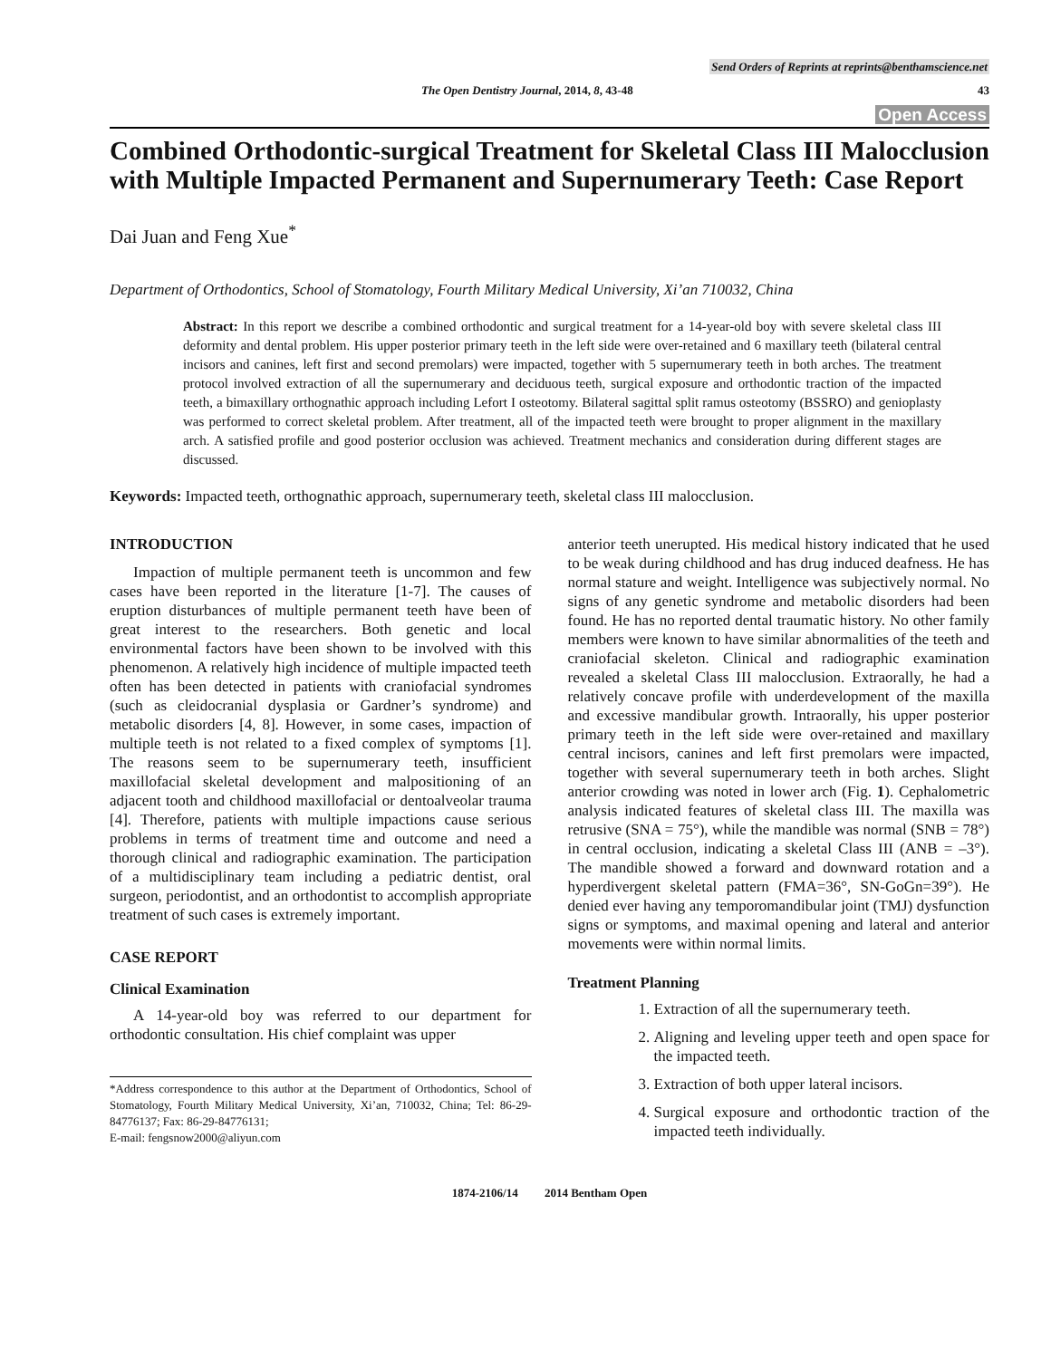Send Orders of Reprints at reprints@benthamscience.net
The Open Dentistry Journal, 2014, 8, 43-48 43
Open Access
Combined Orthodontic-surgical Treatment for Skeletal Class III Malocclusion with Multiple Impacted Permanent and Supernumerary Teeth: Case Report
Dai Juan and Feng Xue<sup>*</sup>
Department of Orthodontics, School of Stomatology, Fourth Military Medical University, Xi’an 710032, China
Abstract: In this report we describe a combined orthodontic and surgical treatment for a 14-year-old boy with severe skeletal class III deformity and dental problem. His upper posterior primary teeth in the left side were over-retained and 6 maxillary teeth (bilateral central incisors and canines, left first and second premolars) were impacted, together with 5 supernumerary teeth in both arches. The treatment protocol involved extraction of all the supernumerary and deciduous teeth, surgical exposure and orthodontic traction of the impacted teeth, a bimaxillary orthognathic approach including Lefort I osteotomy. Bilateral sagittal split ramus osteotomy (BSSRO) and genioplasty was performed to correct skeletal problem. After treatment, all of the impacted teeth were brought to proper alignment in the maxillary arch. A satisfied profile and good posterior occlusion was achieved. Treatment mechanics and consideration during different stages are discussed.
Keywords: Impacted teeth, orthognathic approach, supernumerary teeth, skeletal class III malocclusion.
INTRODUCTION
Impaction of multiple permanent teeth is uncommon and few cases have been reported in the literature [1-7]. The causes of eruption disturbances of multiple permanent teeth have been of great interest to the researchers. Both genetic and local environmental factors have been shown to be involved with this phenomenon. A relatively high incidence of multiple impacted teeth often has been detected in patients with craniofacial syndromes (such as cleidocranial dysplasia or Gardner’s syndrome) and metabolic disorders [4, 8]. However, in some cases, impaction of multiple teeth is not related to a fixed complex of symptoms [1]. The reasons seem to be supernumerary teeth, insufficient maxillofacial skeletal development and malpositioning of an adjacent tooth and childhood maxillofacial or dentoalveolar trauma [4]. Therefore, patients with multiple impactions cause serious problems in terms of treatment time and outcome and need a thorough clinical and radiographic examination. The participation of a multidisciplinary team including a pediatric dentist, oral surgeon, periodontist, and an orthodontist to accomplish appropriate treatment of such cases is extremely important.
CASE REPORT
Clinical Examination
A 14-year-old boy was referred to our department for orthodontic consultation. His chief complaint was upper
*Address correspondence to this author at the Department of Orthodontics, School of Stomatology, Fourth Military Medical University, Xi’an, 710032, China; Tel: 86-29-84776137; Fax: 86-29-84776131;
E-mail: fengsnow2000@aliyun.com
anterior teeth unerupted. His medical history indicated that he used to be weak during childhood and has drug induced deafness. He has normal stature and weight. Intelligence was subjectively normal. No signs of any genetic syndrome and metabolic disorders had been found. He has no reported dental traumatic history. No other family members were known to have similar abnormalities of the teeth and craniofacial skeleton. Clinical and radiographic examination revealed a skeletal Class III malocclusion. Extraorally, he had a relatively concave profile with underdevelopment of the maxilla and excessive mandibular growth. Intraorally, his upper posterior primary teeth in the left side were over-retained and maxillary central incisors, canines and left first premolars were impacted, together with several supernumerary teeth in both arches. Slight anterior crowding was noted in lower arch (Fig. 1). Cephalometric analysis indicated features of skeletal class III. The maxilla was retrusive (SNA = 75°), while the mandible was normal (SNB = 78°) in central occlusion, indicating a skeletal Class III (ANB = –3°). The mandible showed a forward and downward rotation and a hyperdivergent skeletal pattern (FMA=36°, SN-GoGn=39°). He denied ever having any temporomandibular joint (TMJ) dysfunction signs or symptoms, and maximal opening and lateral and anterior movements were within normal limits.
Treatment Planning
1. Extraction of all the supernumerary teeth.
2. Aligning and leveling upper teeth and open space for the impacted teeth.
3. Extraction of both upper lateral incisors.
4. Surgical exposure and orthodontic traction of the impacted teeth individually.
1874-2106/14 2014 Bentham Open